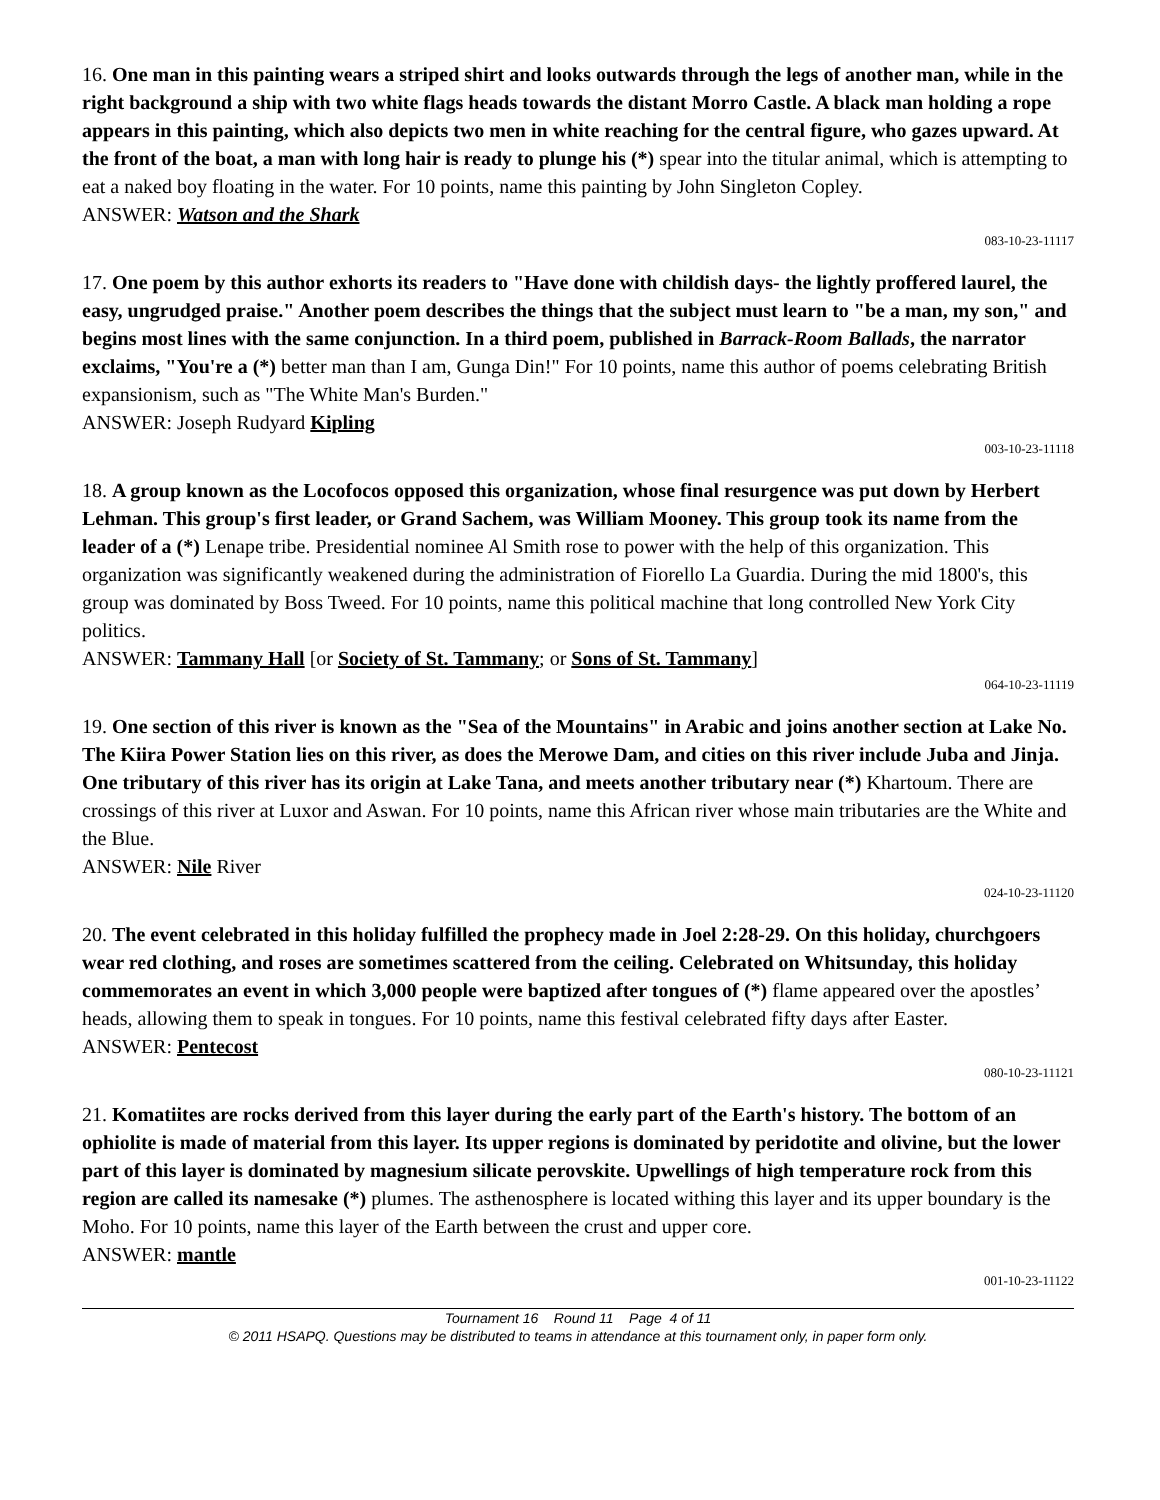16. One man in this painting wears a striped shirt and looks outwards through the legs of another man, while in the right background a ship with two white flags heads towards the distant Morro Castle. A black man holding a rope appears in this painting, which also depicts two men in white reaching for the central figure, who gazes upward. At the front of the boat, a man with long hair is ready to plunge his (*) spear into the titular animal, which is attempting to eat a naked boy floating in the water. For 10 points, name this painting by John Singleton Copley.
ANSWER: Watson and the Shark
083-10-23-11117
17. One poem by this author exhorts its readers to "Have done with childish days- the lightly proffered laurel, the easy, ungrudged praise." Another poem describes the things that the subject must learn to "be a man, my son," and begins most lines with the same conjunction. In a third poem, published in Barrack-Room Ballads, the narrator exclaims, "You're a (*) better man than I am, Gunga Din!" For 10 points, name this author of poems celebrating British expansionism, such as "The White Man's Burden."
ANSWER: Joseph Rudyard Kipling
003-10-23-11118
18. A group known as the Locofocos opposed this organization, whose final resurgence was put down by Herbert Lehman. This group's first leader, or Grand Sachem, was William Mooney. This group took its name from the leader of a (*) Lenape tribe. Presidential nominee Al Smith rose to power with the help of this organization. This organization was significantly weakened during the administration of Fiorello La Guardia. During the mid 1800's, this group was dominated by Boss Tweed. For 10 points, name this political machine that long controlled New York City politics.
ANSWER: Tammany Hall [or Society of St. Tammany; or Sons of St. Tammany]
064-10-23-11119
19. One section of this river is known as the "Sea of the Mountains" in Arabic and joins another section at Lake No. The Kiira Power Station lies on this river, as does the Merowe Dam, and cities on this river include Juba and Jinja. One tributary of this river has its origin at Lake Tana, and meets another tributary near (*) Khartoum. There are crossings of this river at Luxor and Aswan. For 10 points, name this African river whose main tributaries are the White and the Blue.
ANSWER: Nile River
024-10-23-11120
20. The event celebrated in this holiday fulfilled the prophecy made in Joel 2:28-29. On this holiday, churchgoers wear red clothing, and roses are sometimes scattered from the ceiling. Celebrated on Whitsunday, this holiday commemorates an event in which 3,000 people were baptized after tongues of (*) flame appeared over the apostles’ heads, allowing them to speak in tongues. For 10 points, name this festival celebrated fifty days after Easter.
ANSWER: Pentecost
080-10-23-11121
21. Komatiites are rocks derived from this layer during the early part of the Earth's history. The bottom of an ophiolite is made of material from this layer. Its upper regions is dominated by peridotite and olivine, but the lower part of this layer is dominated by magnesium silicate perovskite. Upwellings of high temperature rock from this region are called its namesake (*) plumes. The asthenosphere is located withing this layer and its upper boundary is the Moho. For 10 points, name this layer of the Earth between the crust and upper core.
ANSWER: mantle
001-10-23-11122
Tournament 16 Round 11 Page 4 of 11
© 2011 HSAPQ. Questions may be distributed to teams in attendance at this tournament only, in paper form only.